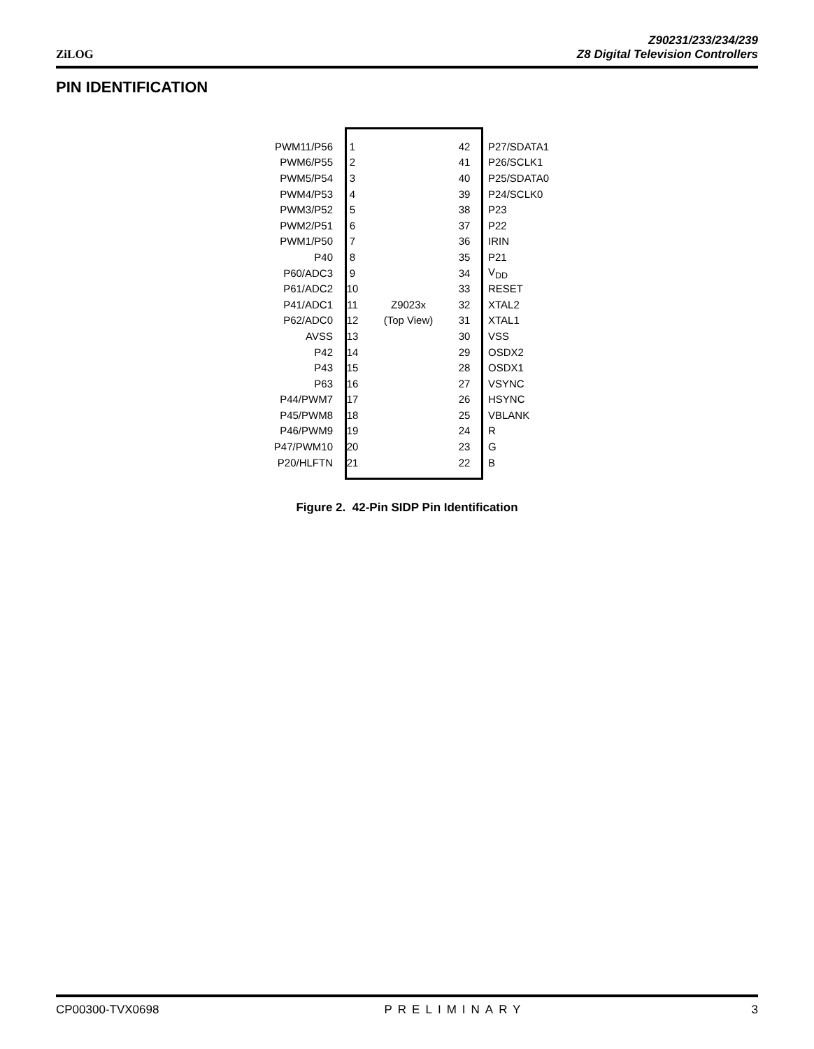ZiLOG
Z90231/233/234/239
Z8 Digital Television Controllers
PIN IDENTIFICATION
PWM11/P56 1 42 P27/SDATA1
PWM6/P55 2 41 P26/SCLK1
PWM5/P54 3 40 P25/SDATA0
PWM4/P53 4 39 P24/SCLK0
PWM3/P52 5 38 P23
PWM2/P51 6 37 P22
PWM1/P50 7 36 IRIN
P40 8 35 P21
P60/ADC3 9 34 V<sub>DD</sub>
P61/ADC2 10 33 RESET
P41/ADC1 11 Z9023x 32 XTAL2
P62/ADC0 12 (Top View) 31 XTAL1
AVSS 13 30 VSS
P42 14 29 OSDX2
P43 15 28 OSDX1
P63 16 27 VSYNC
P44/PWM7 17 26 HSYNC
P45/PWM8 18 25 VBLANK
P46/PWM9 19 24 R
P47/PWM10 20 23 G
P20/HLFTN 21 22 B
Figure 2. 42-Pin SIDP Pin Identification
CP00300-TVX0698 PRELIMINARY 3